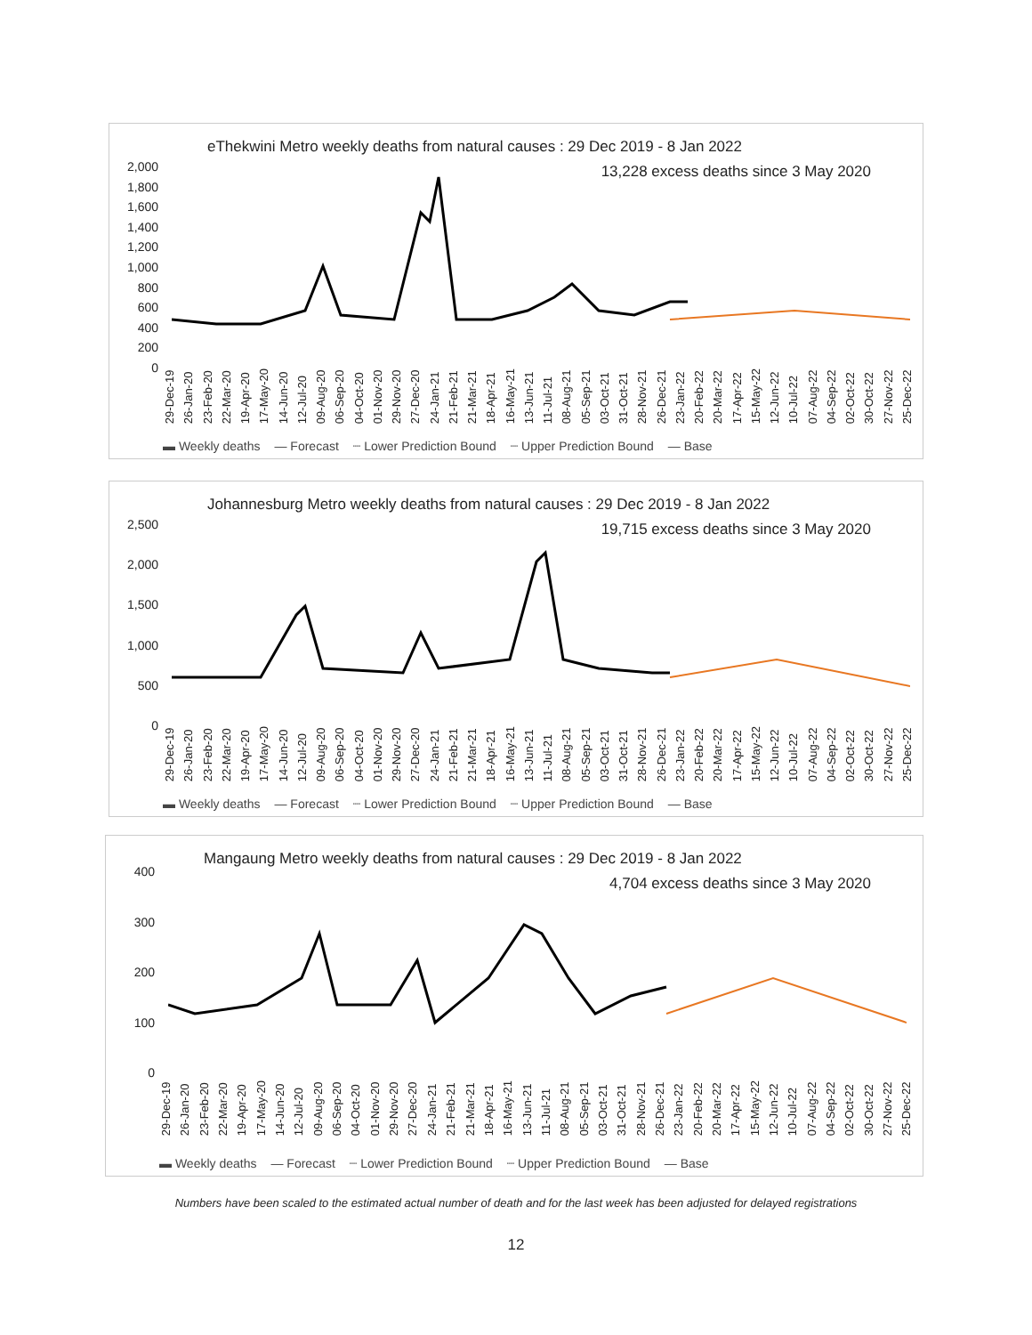eThekwini Metro weekly deaths from natural causes : 29 Dec 2019 - 8 Jan 2022
13,228 excess deaths since 3 May 2020
2,000
1,800
1,600
1,400
1,200
1,000
800
600
400
200
0
29-Dec-19 26-Jan-20 23-Feb-20 22-Mar-20 19-Apr-20 17-May-20 14-Jun-20 12-Jul-20 09-Aug-20 06-Sep-20 04-Oct-20 01-Nov-20 29-Nov-20 27-Dec-20 24-Jan-21 21-Feb-21 21-Mar-21 18-Apr-21 16-May-21 13-Jun-21 11-Jul-21 08-Aug-21 05-Sep-21 03-Oct-21 31-Oct-21 28-Nov-21 26-Dec-21 23-Jan-22 20-Feb-22 20-Mar-22 17-Apr-22 15-May-22 12-Jun-22 10-Jul-22 07-Aug-22 04-Sep-22 02-Oct-22 30-Oct-22 27-Nov-22 25-Dec-22
▬ Weekly deaths — Forecast ┈ Lower Prediction Bound ┈ Upper Prediction Bound — Base
Johannesburg Metro weekly deaths from natural causes : 29 Dec 2019 - 8 Jan 2022
19,715 excess deaths since 3 May 2020
2,500
2,000
1,500
1,000
500
0
29-Dec-19 26-Jan-20 23-Feb-20 22-Mar-20 19-Apr-20 17-May-20 14-Jun-20 12-Jul-20 09-Aug-20 06-Sep-20 04-Oct-20 01-Nov-20 29-Nov-20 27-Dec-20 24-Jan-21 21-Feb-21 21-Mar-21 18-Apr-21 16-May-21 13-Jun-21 11-Jul-21 08-Aug-21 05-Sep-21 03-Oct-21 31-Oct-21 28-Nov-21 26-Dec-21 23-Jan-22 20-Feb-22 20-Mar-22 17-Apr-22 15-May-22 12-Jun-22 10-Jul-22 07-Aug-22 04-Sep-22 02-Oct-22 30-Oct-22 27-Nov-22 25-Dec-22
▬ Weekly deaths — Forecast ┈ Lower Prediction Bound ┈ Upper Prediction Bound — Base
Mangaung Metro weekly deaths from natural causes : 29 Dec 2019 - 8 Jan 2022
4,704 excess deaths since 3 May 2020
400
300
200
100
0
29-Dec-19 26-Jan-20 23-Feb-20 22-Mar-20 19-Apr-20 17-May-20 14-Jun-20 12-Jul-20 09-Aug-20 06-Sep-20 04-Oct-20 01-Nov-20 29-Nov-20 27-Dec-20 24-Jan-21 21-Feb-21 21-Mar-21 18-Apr-21 16-May-21 13-Jun-21 11-Jul-21 08-Aug-21 05-Sep-21 03-Oct-21 31-Oct-21 28-Nov-21 26-Dec-21 23-Jan-22 20-Feb-22 20-Mar-22 17-Apr-22 15-May-22 12-Jun-22 10-Jul-22 07-Aug-22 04-Sep-22 02-Oct-22 30-Oct-22 27-Nov-22 25-Dec-22
▬ Weekly deaths — Forecast ┈ Lower Prediction Bound ┈ Upper Prediction Bound — Base
Numbers have been scaled to the estimated actual number of death and for the last week has been adjusted for delayed registrations
12